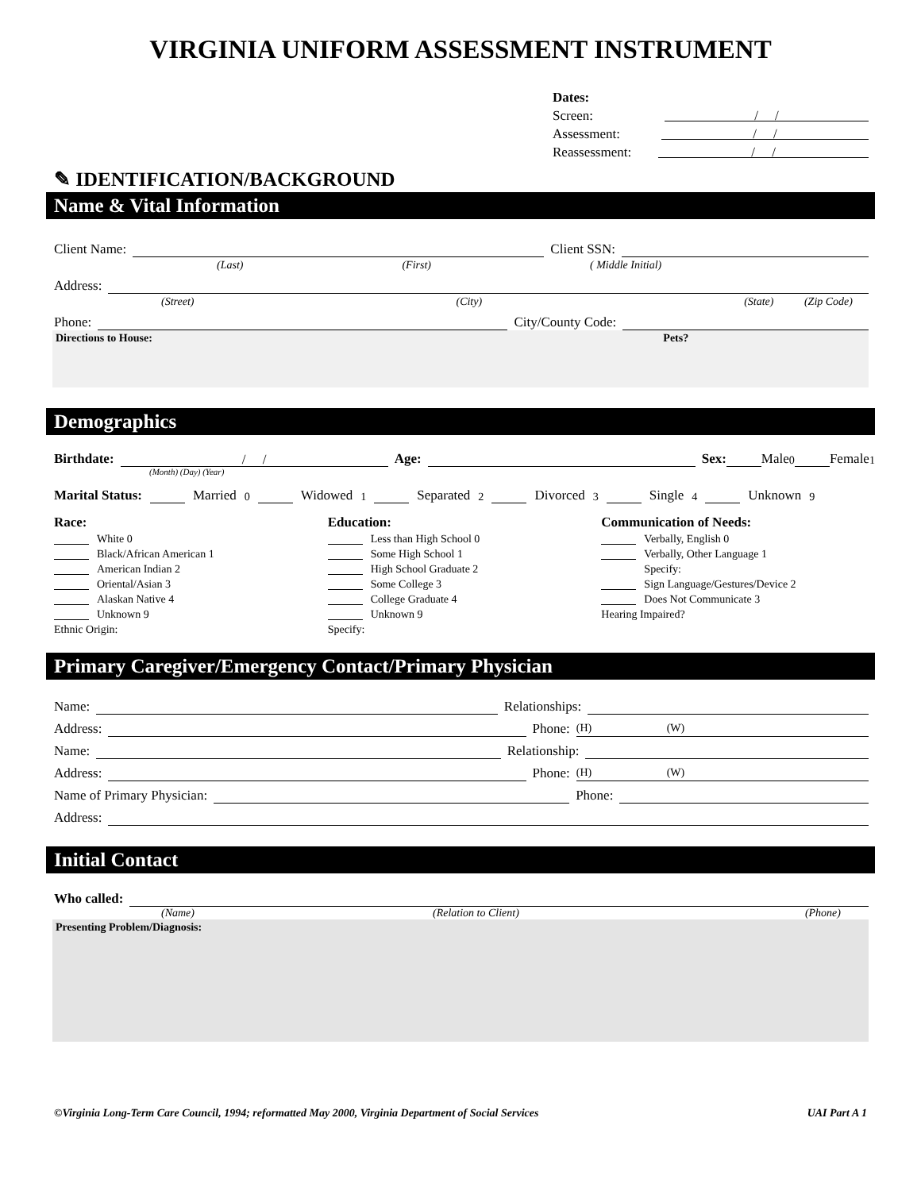VIRGINIA UNIFORM ASSESSMENT INSTRUMENT
Dates:
Screen: / /
Assessment: / /
Reassessment: / /
✎ IDENTIFICATION/BACKGROUND
Name & Vital Information
Client Name: Client SSN:
(Last) (First) ( Middle Initial)
Address:
(Street) (City) (State) (Zip Code)
Phone: City/County Code:
Directions to House: Pets?
Demographics
Birthdate: / / Age: Sex: Male <sub>0</sub> Female <sub>1</sub>
(Month) (Day) (Year)
Marital Status: Married <sub>0</sub> Widowed <sub>1</sub> Separated <sub>2</sub> Divorced <sub>3</sub> Single <sub>4</sub> Unknown <sub>9</sub>
Race:
White 0
Black/African American 1
American Indian 2
Oriental/Asian 3
Alaskan Native 4
Unknown 9
Ethnic Origin:
Education:
Less than High School 0
Some High School 1
High School Graduate 2
Some College 3
College Graduate 4
Unknown 9
Specify:
Communication of Needs:
Verbally, English 0
Verbally, Other Language 1
Specify:
Sign Language/Gestures/Device 2
Does Not Communicate 3
Hearing Impaired?
Primary Caregiver/Emergency Contact/Primary Physician
Name: Relationships:
Address: Phone: (H) (W)
Name: Relationship:
Address: Phone: (H) (W)
Name of Primary Physician: Phone:
Address:
Initial Contact
Who called:
(Name) (Relation to Client) (Phone)
Presenting Problem/Diagnosis:
©Virginia Long-Term Care Council, 1994; reformatted May 2000, Virginia Department of Social Services UAI Part A 1